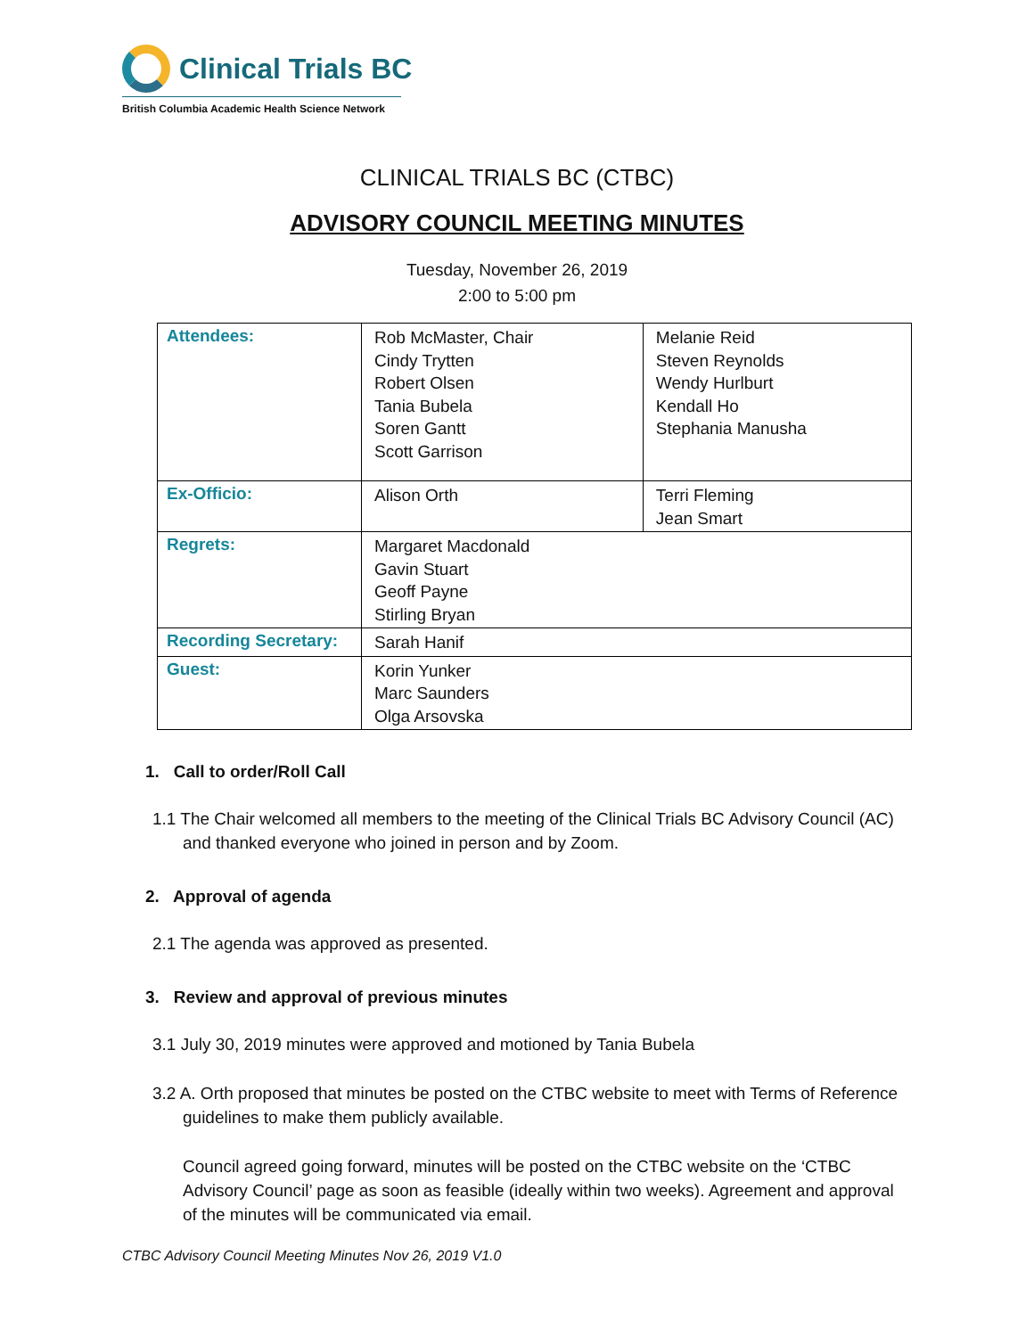Clinical Trials BC
British Columbia Academic Health Science Network
CLINICAL TRIALS BC (CTBC)
ADVISORY COUNCIL MEETING MINUTES
Tuesday, November 26, 2019
2:00 to 5:00 pm
| Attendees: | Rob McMaster, Chair Cindy Trytten Robert Olsen Tania Bubela Soren Gantt Scott Garrison | Melanie Reid Steven Reynolds Wendy Hurlburt Kendall Ho Stephania Manusha |
| Ex-Officio: | Alison Orth | Terri Fleming Jean Smart |
| Regrets: | Margaret Macdonald Gavin Stuart Geoff Payne Stirling Bryan | |
| Recording Secretary: | Sarah Hanif | |
| Guest: | Korin Yunker Marc Saunders Olga Arsovska | |
1. Call to order/Roll Call
1.1 The Chair welcomed all members to the meeting of the Clinical Trials BC Advisory Council (AC) and thanked everyone who joined in person and by Zoom.
2. Approval of agenda
2.1 The agenda was approved as presented.
3. Review and approval of previous minutes
3.1 July 30, 2019 minutes were approved and motioned by Tania Bubela
3.2 A. Orth proposed that minutes be posted on the CTBC website to meet with Terms of Reference guidelines to make them publicly available.
Council agreed going forward, minutes will be posted on the CTBC website on the ‘CTBC Advisory Council’ page as soon as feasible (ideally within two weeks). Agreement and approval of the minutes will be communicated via email.
CTBC Advisory Council Meeting Minutes Nov 26, 2019 V1.0